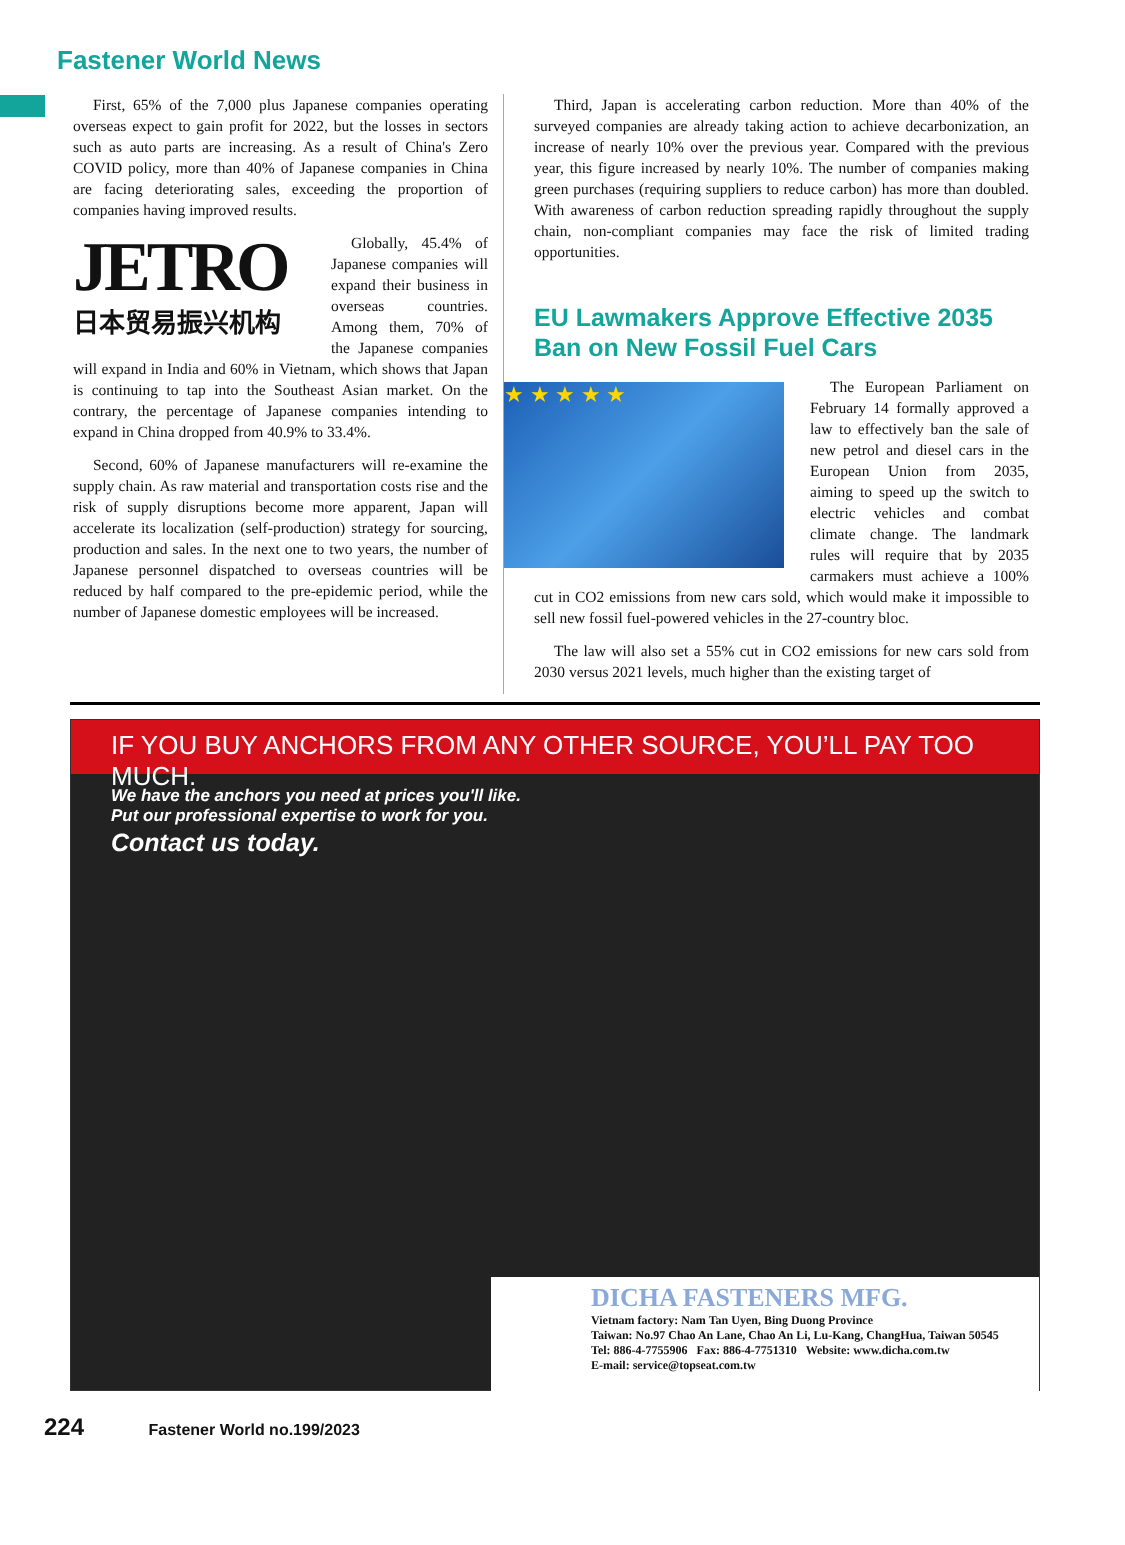Fastener World News
First, 65% of the 7,000 plus Japanese companies operating overseas expect to gain profit for 2022, but the losses in sectors such as auto parts are increasing. As a result of China's Zero COVID policy, more than 40% of Japanese companies in China are facing deteriorating sales, exceeding the proportion of companies having improved results.
JETRO
日本贸易振兴机构
Globally, 45.4% of Japanese companies will expand their business in overseas countries. Among them, 70% of the Japanese companies will expand in India and 60% in Vietnam, which shows that Japan is continuing to tap into the Southeast Asian market. On the contrary, the percentage of Japanese companies intending to expand in China dropped from 40.9% to 33.4%.
Second, 60% of Japanese manufacturers will re-examine the supply chain. As raw material and transportation costs rise and the risk of supply disruptions become more apparent, Japan will accelerate its localization (self-production) strategy for sourcing, production and sales. In the next one to two years, the number of Japanese personnel dispatched to overseas countries will be reduced by half compared to the pre-epidemic period, while the number of Japanese domestic employees will be increased.
Third, Japan is accelerating carbon reduction. More than 40% of the surveyed companies are already taking action to achieve decarbonization, an increase of nearly 10% over the previous year. Compared with the previous year, this figure increased by nearly 10%. The number of companies making green purchases (requiring suppliers to reduce carbon) has more than doubled. With awareness of carbon reduction spreading rapidly throughout the supply chain, non-compliant companies may face the risk of limited trading opportunities.
EU Lawmakers Approve Effective 2035 Ban on New Fossil Fuel Cars
★ ★ ★ ★ ★
The European Parliament on February 14 formally approved a law to effectively ban the sale of new petrol and diesel cars in the European Union from 2035, aiming to speed up the switch to electric vehicles and combat climate change. The landmark rules will require that by 2035 carmakers must achieve a 100% cut in CO2 emissions from new cars sold, which would make it impossible to sell new fossil fuel-powered vehicles in the 27-country bloc.
The law will also set a 55% cut in CO2 emissions for new cars sold from 2030 versus 2021 levels, much higher than the existing target of
IF YOU BUY ANCHORS FROM ANY OTHER SOURCE, YOU’LL PAY TOO MUCH.
We have the anchors you need at prices you'll like.
Put our professional expertise to work for you.
Contact us today.
DICHA FASTENERS MFG.
Vietnam factory: Nam Tan Uyen, Bing Duong Province
Taiwan: No.97 Chao An Lane, Chao An Li, Lu-Kang, ChangHua, Taiwan 50545
Tel: 886-4-7755906 Fax: 886-4-7751310 Website: www.dicha.com.tw
E-mail: service@topseat.com.tw
224 Fastener World no.199/2023